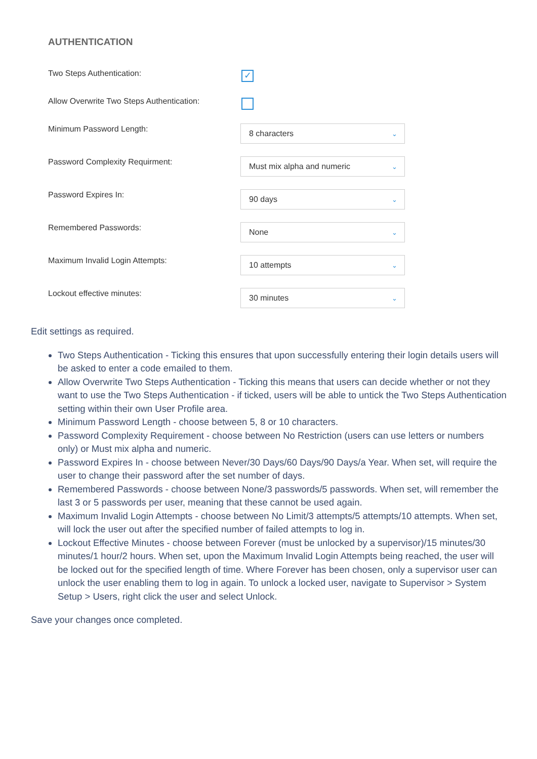AUTHENTICATION
Two Steps Authentication:
✓
Allow Overwrite Two Steps Authentication:
Minimum Password Length:
8 characters ⌄
Password Complexity Requirment:
Must mix alpha and numeric ⌄
Password Expires In:
90 days ⌄
Remembered Passwords:
None ⌄
Maximum Invalid Login Attempts:
10 attempts ⌄
Lockout effective minutes:
30 minutes ⌄
Edit settings as required.
Two Steps Authentication - Ticking this ensures that upon successfully entering their login details users will be asked to enter a code emailed to them.
Allow Overwrite Two Steps Authentication - Ticking this means that users can decide whether or not they want to use the Two Steps Authentication - if ticked, users will be able to untick the Two Steps Authentication setting within their own User Profile area.
Minimum Password Length - choose between 5, 8 or 10 characters.
Password Complexity Requirement - choose between No Restriction (users can use letters or numbers only) or Must mix alpha and numeric.
Password Expires In - choose between Never/30 Days/60 Days/90 Days/a Year. When set, will require the user to change their password after the set number of days.
Remembered Passwords - choose between None/3 passwords/5 passwords. When set, will remember the last 3 or 5 passwords per user, meaning that these cannot be used again.
Maximum Invalid Login Attempts - choose between No Limit/3 attempts/5 attempts/10 attempts. When set, will lock the user out after the specified number of failed attempts to log in.
Lockout Effective Minutes - choose between Forever (must be unlocked by a supervisor)/15 minutes/30 minutes/1 hour/2 hours. When set, upon the Maximum Invalid Login Attempts being reached, the user will be locked out for the specified length of time. Where Forever has been chosen, only a supervisor user can unlock the user enabling them to log in again. To unlock a locked user, navigate to Supervisor > System Setup > Users, right click the user and select Unlock.
Save your changes once completed.